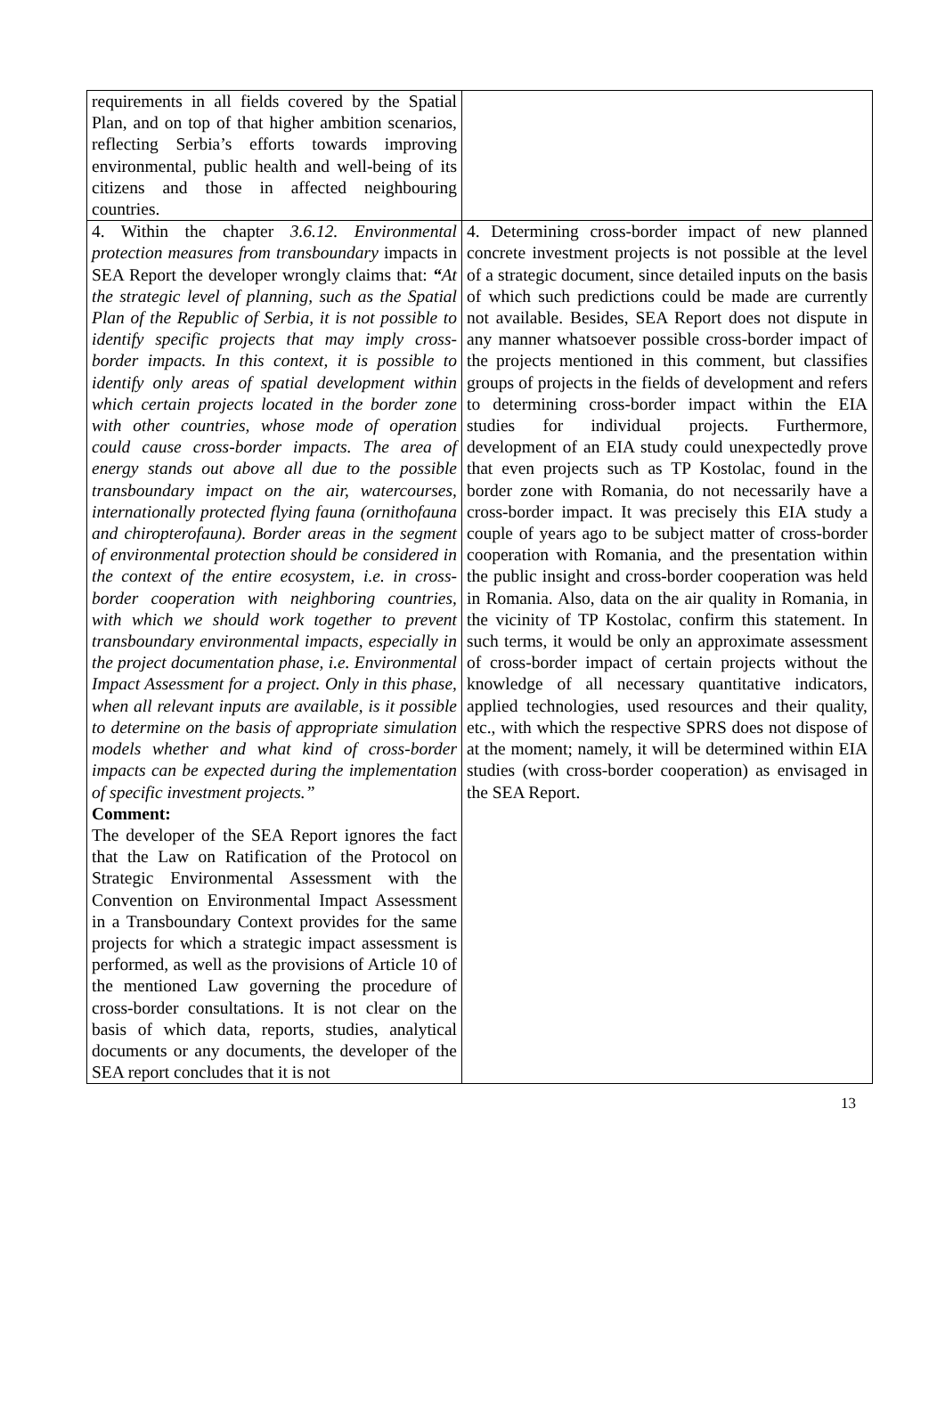| requirements in all fields covered by the Spatial Plan, and on top of that higher ambition scenarios, reflecting Serbia’s efforts towards improving environmental, public health and well-being of its citizens and those in affected neighbouring countries. | |
| 4. Within the chapter 3.6.12. Environmental protection measures from transboundary impacts in SEA Report the developer wrongly claims that: “ At the strategic level of planning, such as the Spatial Plan of the Republic of Serbia, it is not possible to identify specific projects that may imply cross-border impacts. In this context, it is possible to identify only areas of spatial development within which certain projects located in the border zone with other countries, whose mode of operation could cause cross-border impacts. The area of energy stands out above all due to the possible transboundary impact on the air, watercourses, internationally protected flying fauna (ornithofauna and chiropterofauna). Border areas in the segment of environmental protection should be considered in the context of the entire ecosystem, i.e. in cross-border cooperation with neighboring countries, with which we should work together to prevent transboundary environmental impacts, especially in the project documentation phase, i.e. Environmental Impact Assessment for a project. Only in this phase, when all relevant inputs are available, is it possible to determine on the basis of appropriate simulation models whether and what kind of cross-border impacts can be expected during the implementation of specific investment projects.” Comment: The developer of the SEA Report ignores the fact that the Law on Ratification of the Protocol on Strategic Environmental Assessment with the Convention on Environmental Impact Assessment in a Transboundary Context provides for the same projects for which a strategic impact assessment is performed, as well as the provisions of Article 10 of the mentioned Law governing the procedure of cross-border consultations. It is not clear on the basis of which data, reports, studies, analytical documents or any documents, the developer of the SEA report concludes that it is not | 4. Determining cross-border impact of new planned concrete investment projects is not possible at the level of a strategic document, since detailed inputs on the basis of which such predictions could be made are currently not available. Besides, SEA Report does not dispute in any manner whatsoever possible cross-border impact of the projects mentioned in this comment, but classifies groups of projects in the fields of development and refers to determining cross-border impact within the EIA studies for individual projects. Furthermore, development of an EIA study could unexpectedly prove that even projects such as TP Kostolac, found in the border zone with Romania, do not necessarily have a cross-border impact. It was precisely this EIA study a couple of years ago to be subject matter of cross-border cooperation with Romania, and the presentation within the public insight and cross-border cooperation was held in Romania. Also, data on the air quality in Romania, in the vicinity of TP Kostolac, confirm this statement. In such terms, it would be only an approximate assessment of cross-border impact of certain projects without the knowledge of all necessary quantitative indicators, applied technologies, used resources and their quality, etc., with which the respective SPRS does not dispose of at the moment; namely, it will be determined within EIA studies (with cross-border cooperation) as envisaged in the SEA Report. |
13